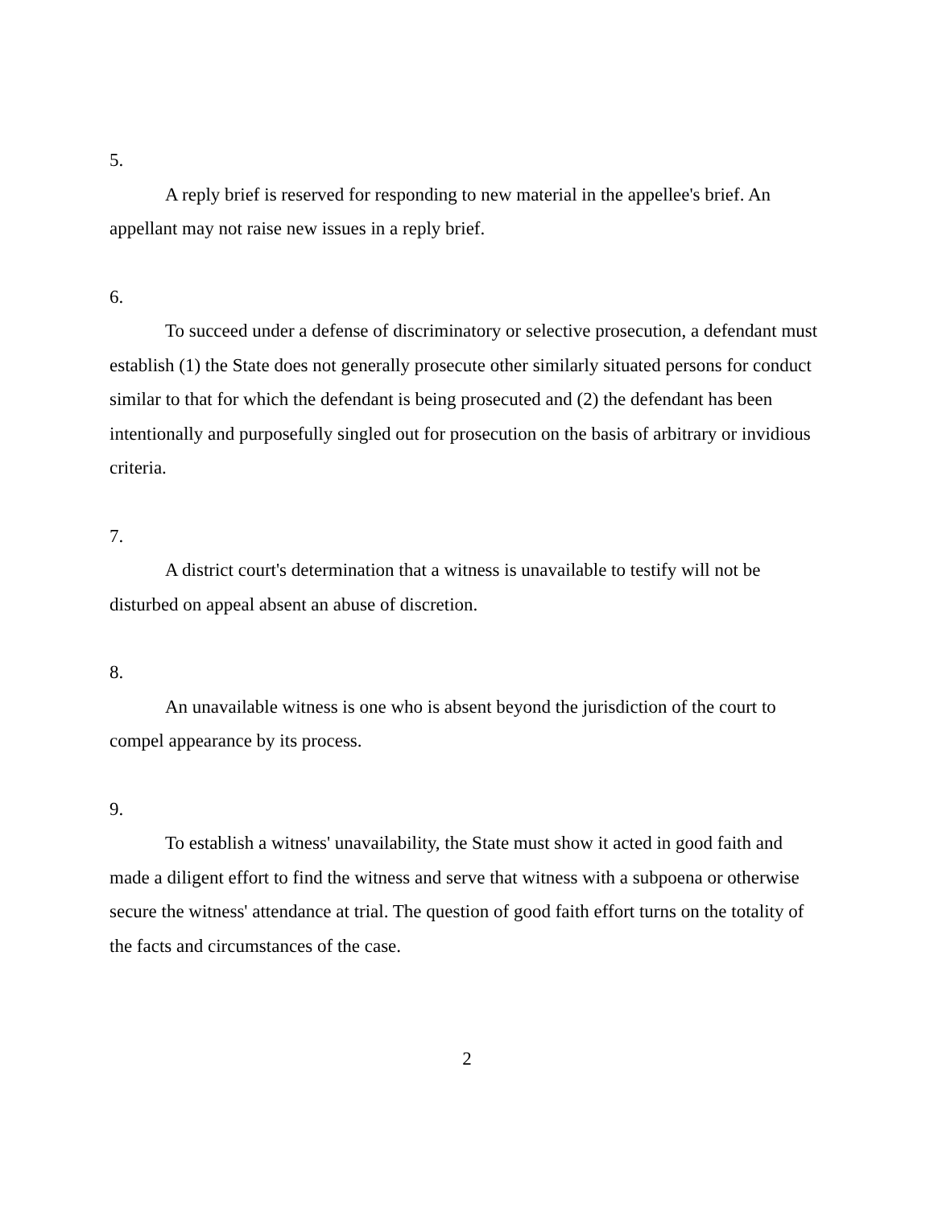5.
A reply brief is reserved for responding to new material in the appellee's brief. An appellant may not raise new issues in a reply brief.
6.
To succeed under a defense of discriminatory or selective prosecution, a defendant must establish (1) the State does not generally prosecute other similarly situated persons for conduct similar to that for which the defendant is being prosecuted and (2) the defendant has been intentionally and purposefully singled out for prosecution on the basis of arbitrary or invidious criteria.
7.
A district court's determination that a witness is unavailable to testify will not be disturbed on appeal absent an abuse of discretion.
8.
An unavailable witness is one who is absent beyond the jurisdiction of the court to compel appearance by its process.
9.
To establish a witness' unavailability, the State must show it acted in good faith and made a diligent effort to find the witness and serve that witness with a subpoena or otherwise secure the witness' attendance at trial. The question of good faith effort turns on the totality of the facts and circumstances of the case.
2